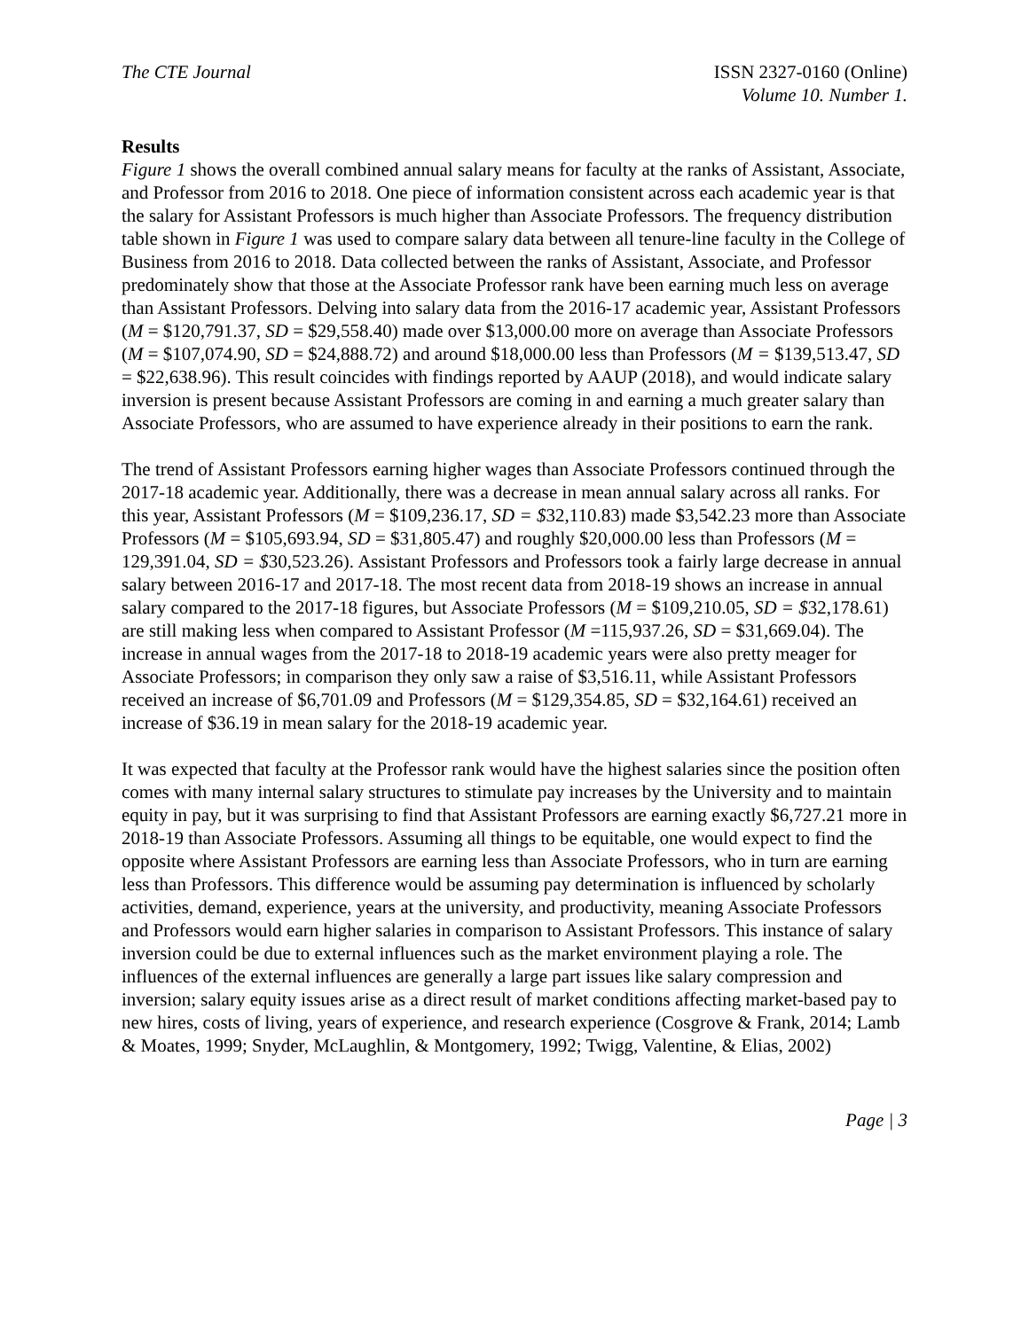The CTE Journal ISSN 2327-0160 (Online)
Volume 10. Number 1.
Results
Figure 1 shows the overall combined annual salary means for faculty at the ranks of Assistant, Associate, and Professor from 2016 to 2018. One piece of information consistent across each academic year is that the salary for Assistant Professors is much higher than Associate Professors. The frequency distribution table shown in Figure 1 was used to compare salary data between all tenure-line faculty in the College of Business from 2016 to 2018. Data collected between the ranks of Assistant, Associate, and Professor predominately show that those at the Associate Professor rank have been earning much less on average than Assistant Professors. Delving into salary data from the 2016-17 academic year, Assistant Professors (M = $120,791.37, SD = $29,558.40) made over $13,000.00 more on average than Associate Professors (M = $107,074.90, SD = $24,888.72) and around $18,000.00 less than Professors (M = $139,513.47, SD = $22,638.96). This result coincides with findings reported by AAUP (2018), and would indicate salary inversion is present because Assistant Professors are coming in and earning a much greater salary than Associate Professors, who are assumed to have experience already in their positions to earn the rank.
The trend of Assistant Professors earning higher wages than Associate Professors continued through the 2017-18 academic year. Additionally, there was a decrease in mean annual salary across all ranks. For this year, Assistant Professors (M = $109,236.17, SD = $32,110.83) made $3,542.23 more than Associate Professors (M = $105,693.94, SD = $31,805.47) and roughly $20,000.00 less than Professors (M = 129,391.04, SD = $30,523.26). Assistant Professors and Professors took a fairly large decrease in annual salary between 2016-17 and 2017-18. The most recent data from 2018-19 shows an increase in annual salary compared to the 2017-18 figures, but Associate Professors (M = $109,210.05, SD = $32,178.61) are still making less when compared to Assistant Professor (M =115,937.26, SD = $31,669.04). The increase in annual wages from the 2017-18 to 2018-19 academic years were also pretty meager for Associate Professors; in comparison they only saw a raise of $3,516.11, while Assistant Professors received an increase of $6,701.09 and Professors (M = $129,354.85, SD = $32,164.61) received an increase of $36.19 in mean salary for the 2018-19 academic year.
It was expected that faculty at the Professor rank would have the highest salaries since the position often comes with many internal salary structures to stimulate pay increases by the University and to maintain equity in pay, but it was surprising to find that Assistant Professors are earning exactly $6,727.21 more in 2018-19 than Associate Professors. Assuming all things to be equitable, one would expect to find the opposite where Assistant Professors are earning less than Associate Professors, who in turn are earning less than Professors. This difference would be assuming pay determination is influenced by scholarly activities, demand, experience, years at the university, and productivity, meaning Associate Professors and Professors would earn higher salaries in comparison to Assistant Professors. This instance of salary inversion could be due to external influences such as the market environment playing a role. The influences of the external influences are generally a large part issues like salary compression and inversion; salary equity issues arise as a direct result of market conditions affecting market-based pay to new hires, costs of living, years of experience, and research experience (Cosgrove & Frank, 2014; Lamb & Moates, 1999; Snyder, McLaughlin, & Montgomery, 1992; Twigg, Valentine, & Elias, 2002)
Page | 3